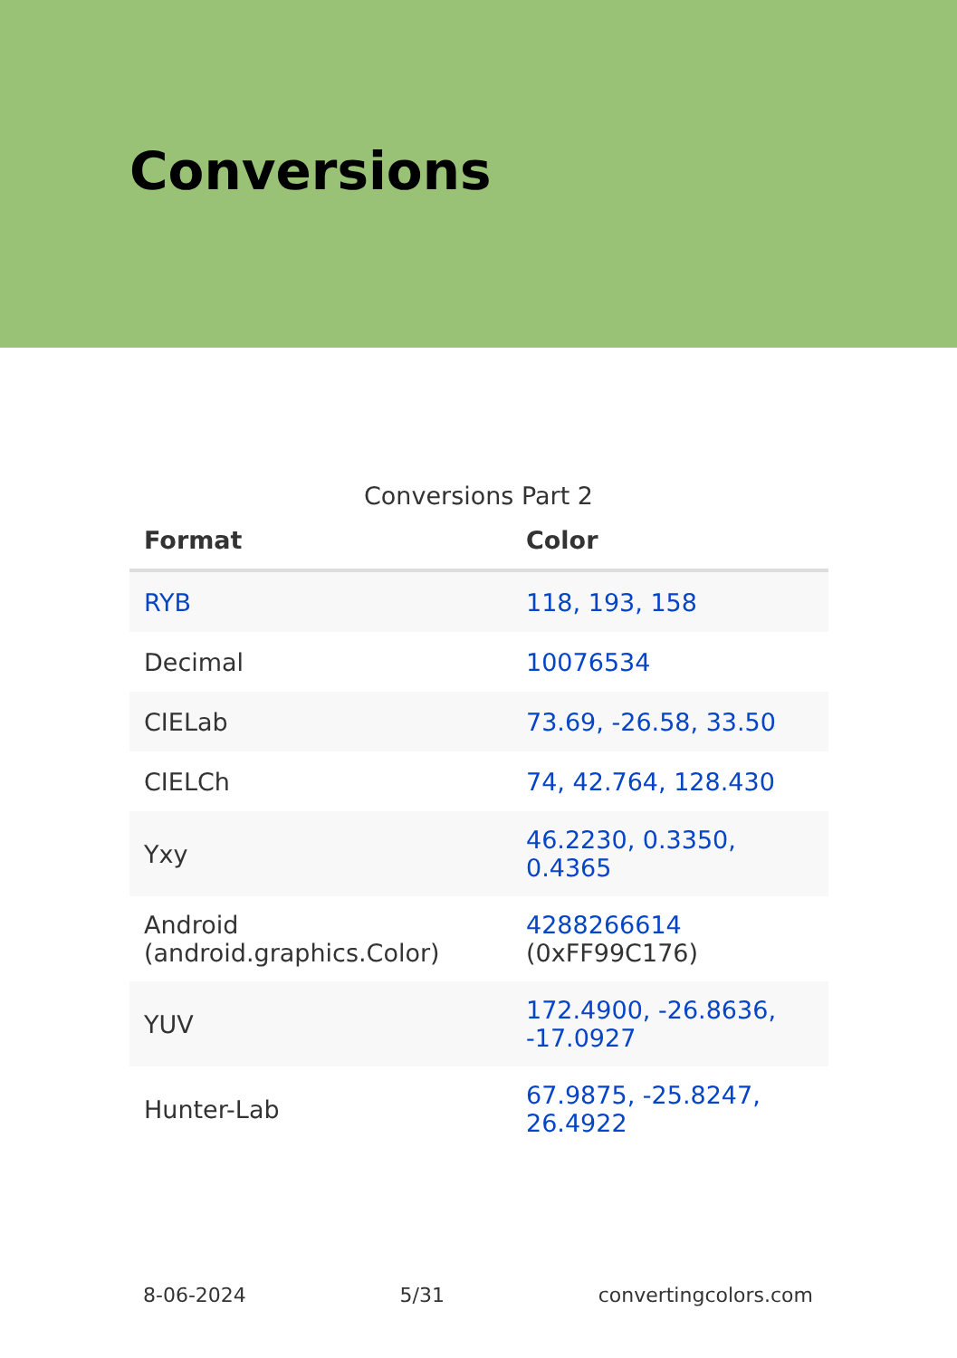Conversions
Conversions Part 2
| Format | Color |
| --- | --- |
| RYB | 118, 193, 158 |
| Decimal | 10076534 |
| CIELab | 73.69, -26.58, 33.50 |
| CIELCh | 74, 42.764, 128.430 |
| Yxy | 46.2230, 0.3350, 0.4365 |
| Android (android.graphics.Color) | 4288266614 (0xFF99C176) |
| YUV | 172.4900, -26.8636, -17.0927 |
| Hunter-Lab | 67.9875, -25.8247, 26.4922 |
8-06-2024 5/31 convertingcolors.com